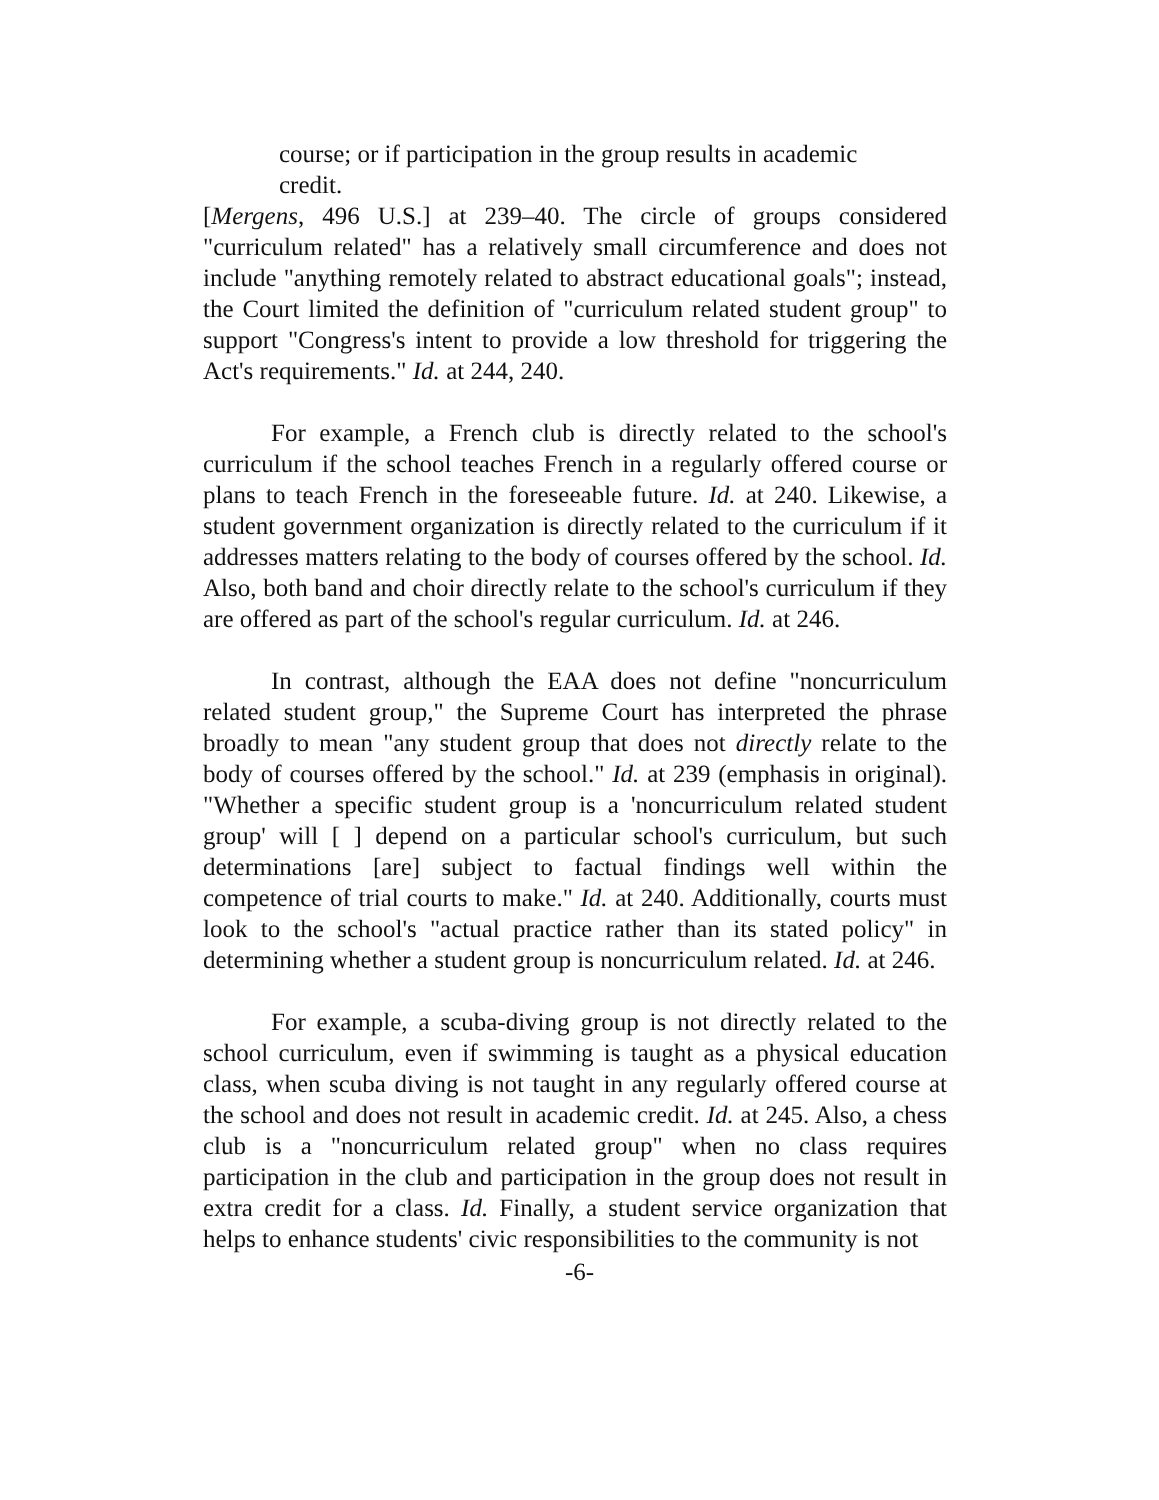course; or if participation in the group results in academic credit.
[Mergens, 496 U.S.] at 239–40. The circle of groups considered "curriculum related" has a relatively small circumference and does not include "anything remotely related to abstract educational goals"; instead, the Court limited the definition of "curriculum related student group" to support "Congress's intent to provide a low threshold for triggering the Act's requirements." Id. at 244, 240.
For example, a French club is directly related to the school's curriculum if the school teaches French in a regularly offered course or plans to teach French in the foreseeable future. Id. at 240. Likewise, a student government organization is directly related to the curriculum if it addresses matters relating to the body of courses offered by the school. Id. Also, both band and choir directly relate to the school's curriculum if they are offered as part of the school's regular curriculum. Id. at 246.
In contrast, although the EAA does not define "noncurriculum related student group," the Supreme Court has interpreted the phrase broadly to mean "any student group that does not directly relate to the body of courses offered by the school." Id. at 239 (emphasis in original). "Whether a specific student group is a 'noncurriculum related student group' will [ ] depend on a particular school's curriculum, but such determinations [are] subject to factual findings well within the competence of trial courts to make." Id. at 240. Additionally, courts must look to the school's "actual practice rather than its stated policy" in determining whether a student group is noncurriculum related. Id. at 246.
For example, a scuba-diving group is not directly related to the school curriculum, even if swimming is taught as a physical education class, when scuba diving is not taught in any regularly offered course at the school and does not result in academic credit. Id. at 245. Also, a chess club is a "noncurriculum related group" when no class requires participation in the club and participation in the group does not result in extra credit for a class. Id. Finally, a student service organization that helps to enhance students' civic responsibilities to the community is not
-6-